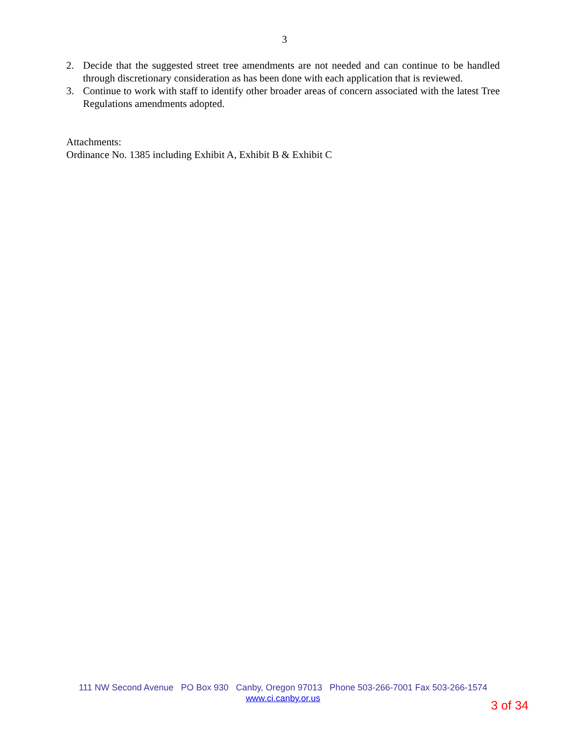3
2. Decide that the suggested street tree amendments are not needed and can continue to be handled through discretionary consideration as has been done with each application that is reviewed.
3. Continue to work with staff to identify other broader areas of concern associated with the latest Tree Regulations amendments adopted.
Attachments:
Ordinance No. 1385 including Exhibit A, Exhibit B & Exhibit C
111 NW Second Avenue PO Box 930 Canby, Oregon 97013 Phone 503-266-7001 Fax 503-266-1574
www.ci.canby.or.us
3 of 34